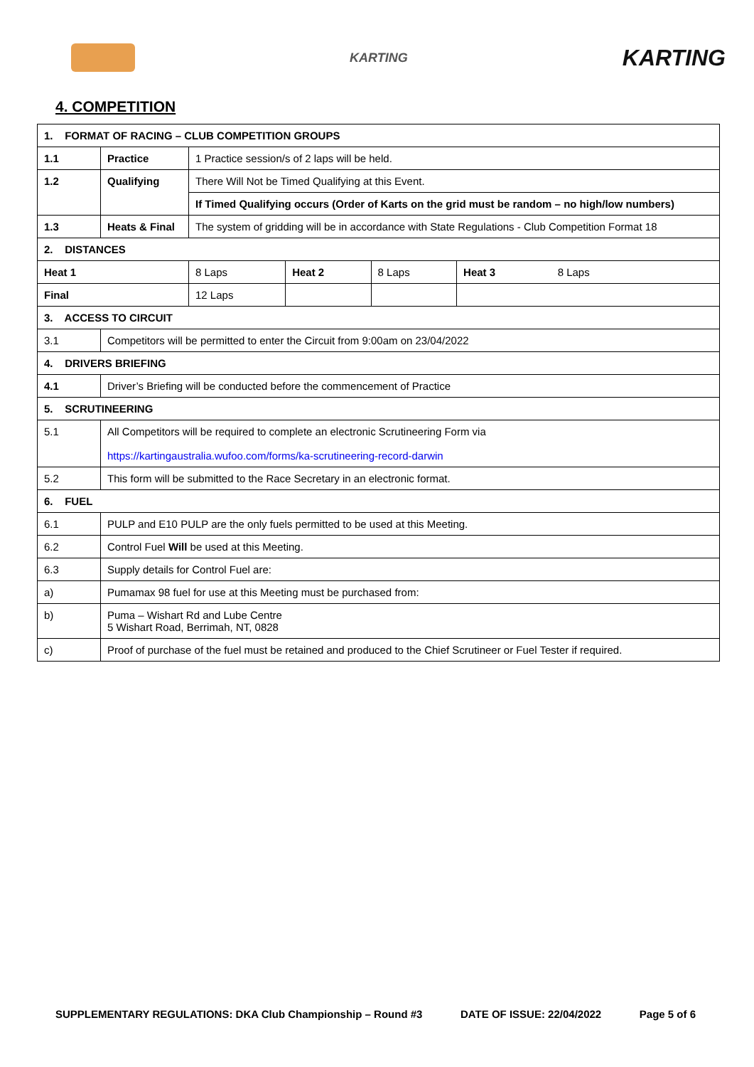KARTING
KARTING
4. COMPETITION
| 1. FORMAT OF RACING – CLUB COMPETITION GROUPS | | | | | |
| 1.1 | Practice | 1 Practice session/s of 2 laps will be held. | | | |
| 1.2 | Qualifying | There Will Not be Timed Qualifying at this Event. | | | |
| | | If Timed Qualifying occurs (Order of Karts on the grid must be random – no high/low numbers) | | | |
| 1.3 | Heats & Final | The system of gridding will be in accordance with State Regulations - Club Competition Format 18 | | | |
| 2. DISTANCES | | | | | |
| Heat 1 | | 8 Laps | Heat 2 | 8 Laps | Heat 3 8 Laps |
| Final | | 12 Laps | | | |
| 3. ACCESS TO CIRCUIT | | | | | |
| 3.1 | Competitors will be permitted to enter the Circuit from 9:00am on 23/04/2022 | | | | |
| 4. DRIVERS BRIEFING | | | | | |
| 4.1 | Driver’s Briefing will be conducted before the commencement of Practice | | | | |
| 5. SCRUTINEERING | | | | | |
| 5.1 | All Competitors will be required to complete an electronic Scrutineering Form via https://kartingaustralia.wufoo.com/forms/ka-scrutineering-record-darwin | | | | |
| 5.2 | This form will be submitted to the Race Secretary in an electronic format. | | | | |
| 6. FUEL | | | | | |
| 6.1 | PULP and E10 PULP are the only fuels permitted to be used at this Meeting. | | | | |
| 6.2 | Control Fuel Will be used at this Meeting. | | | | |
| 6.3 | Supply details for Control Fuel are: | | | | |
| a) | Pumamax 98 fuel for use at this Meeting must be purchased from: | | | | |
| b) | Puma – Wishart Rd and Lube Centre 5 Wishart Road, Berrimah, NT, 0828 | | | | |
| c) | Proof of purchase of the fuel must be retained and produced to the Chief Scrutineer or Fuel Tester if required. | | | | |
SUPPLEMENTARY REGULATIONS: DKA Club Championship – Round #3 DATE OF ISSUE: 22/04/2022 Page 5 of 6